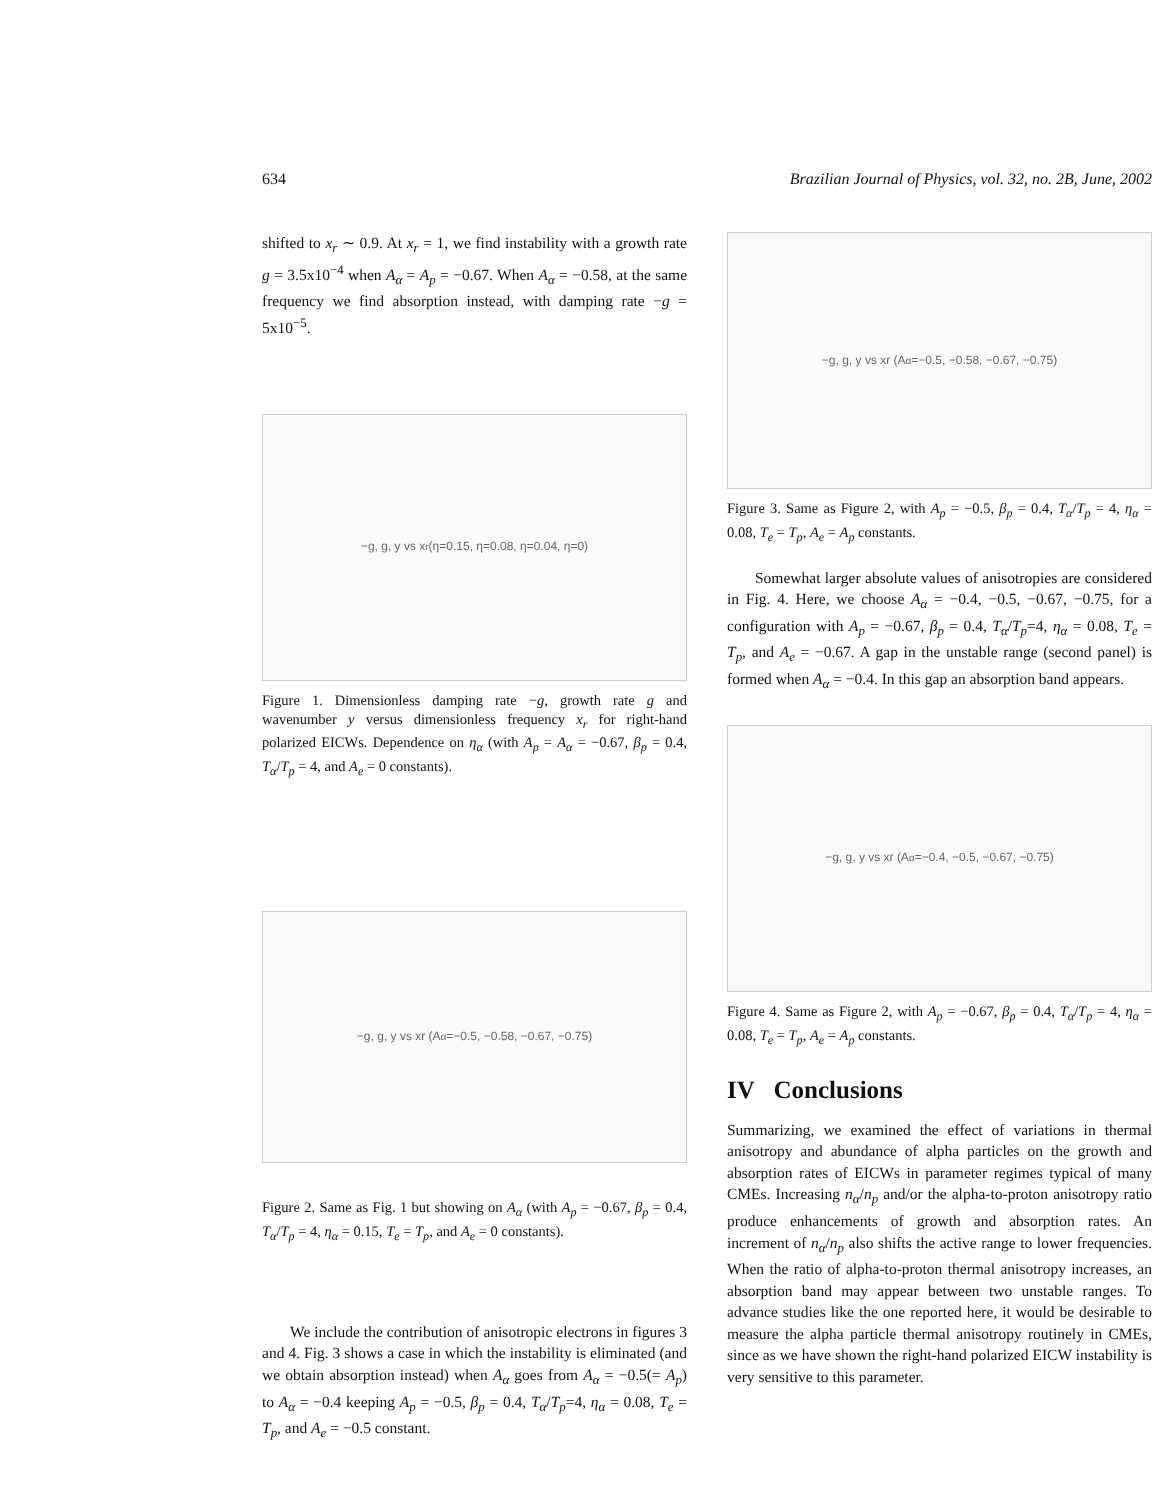634 Brazilian Journal of Physics, vol. 32, no. 2B, June, 2002
shifted to x<sub>r</sub> ∼ 0.9. At x<sub>r</sub> = 1, we find instability with a growth rate g = 3.5x10<sup>−4</sup> when A<sub>α</sub> = A<sub>p</sub> = −0.67. When A<sub>α</sub> = −0.58, at the same frequency we find absorption instead, with damping rate −g = 5x10<sup>−5</sup>.
−g, g, y vs x<sub>r</sub> (η=0.15, η=0.08, η=0.04, η=0)
Figure 1. Dimensionless damping rate −g, growth rate g and wavenumber y versus dimensionless frequency x<sub>r</sub> for right-hand polarized EICWs. Dependence on η<sub>α</sub> (with A<sub>p</sub> = A<sub>α</sub> = −0.67, β<sub>p</sub> = 0.4, T<sub>α</sub>/T<sub>p</sub> = 4, and A<sub>e</sub> = 0 constants).
−g, g, y vs xr (A<sub>α</sub>=−0.5, −0.58, −0.67, −0.75)
Figure 2. Same as Fig. 1 but showing on A<sub>α</sub> (with A<sub>p</sub> = −0.67, β<sub>p</sub> = 0.4, T<sub>α</sub>/T<sub>p</sub> = 4, η<sub>α</sub> = 0.15, T<sub>e</sub> = T<sub>p</sub>, and A<sub>e</sub> = 0 constants).
We include the contribution of anisotropic electrons in figures 3 and 4. Fig. 3 shows a case in which the instability is eliminated (and we obtain absorption instead) when A<sub>α</sub> goes from A<sub>α</sub> = −0.5(= A<sub>p</sub>) to A<sub>α</sub> = −0.4 keeping A<sub>p</sub> = −0.5, β<sub>p</sub> = 0.4, T<sub>α</sub>/T<sub>p</sub>=4, η<sub>α</sub> = 0.08, T<sub>e</sub> = T<sub>p</sub>, and A<sub>e</sub> = −0.5 constant.
−g, g, y vs xr (A<sub>α</sub>=−0.5, −0.58, −0.67, −0.75)
Figure 3. Same as Figure 2, with A<sub>p</sub> = −0.5, β<sub>p</sub> = 0.4, T<sub>α</sub>/T<sub>p</sub> = 4, η<sub>α</sub> = 0.08, T<sub>e</sub> = T<sub>p</sub>, A<sub>e</sub> = A<sub>p</sub> constants.
Somewhat larger absolute values of anisotropies are considered in Fig. 4. Here, we choose A<sub>α</sub> = −0.4, −0.5, −0.67, −0.75, for a configuration with A<sub>p</sub> = −0.67, β<sub>p</sub> = 0.4, T<sub>α</sub>/T<sub>p</sub>=4, η<sub>α</sub> = 0.08, T<sub>e</sub> = T<sub>p</sub>, and A<sub>e</sub> = −0.67. A gap in the unstable range (second panel) is formed when A<sub>α</sub> = −0.4. In this gap an absorption band appears.
−g, g, y vs xr (A<sub>α</sub>=−0.4, −0.5, −0.67, −0.75)
Figure 4. Same as Figure 2, with A<sub>p</sub> = −0.67, β<sub>p</sub> = 0.4, T<sub>α</sub>/T<sub>p</sub> = 4, η<sub>α</sub> = 0.08, T<sub>e</sub> = T<sub>p</sub>, A<sub>e</sub> = A<sub>p</sub> constants.
IV Conclusions
Summarizing, we examined the effect of variations in thermal anisotropy and abundance of alpha particles on the growth and absorption rates of EICWs in parameter regimes typical of many CMEs. Increasing n<sub>α</sub>/n<sub>p</sub> and/or the alpha-to-proton anisotropy ratio produce enhancements of growth and absorption rates. An increment of n<sub>α</sub>/n<sub>p</sub> also shifts the active range to lower frequencies. When the ratio of alpha-to-proton thermal anisotropy increases, an absorption band may appear between two unstable ranges. To advance studies like the one reported here, it would be desirable to measure the alpha particle thermal anisotropy routinely in CMEs, since as we have shown the right-hand polarized EICW instability is very sensitive to this parameter.